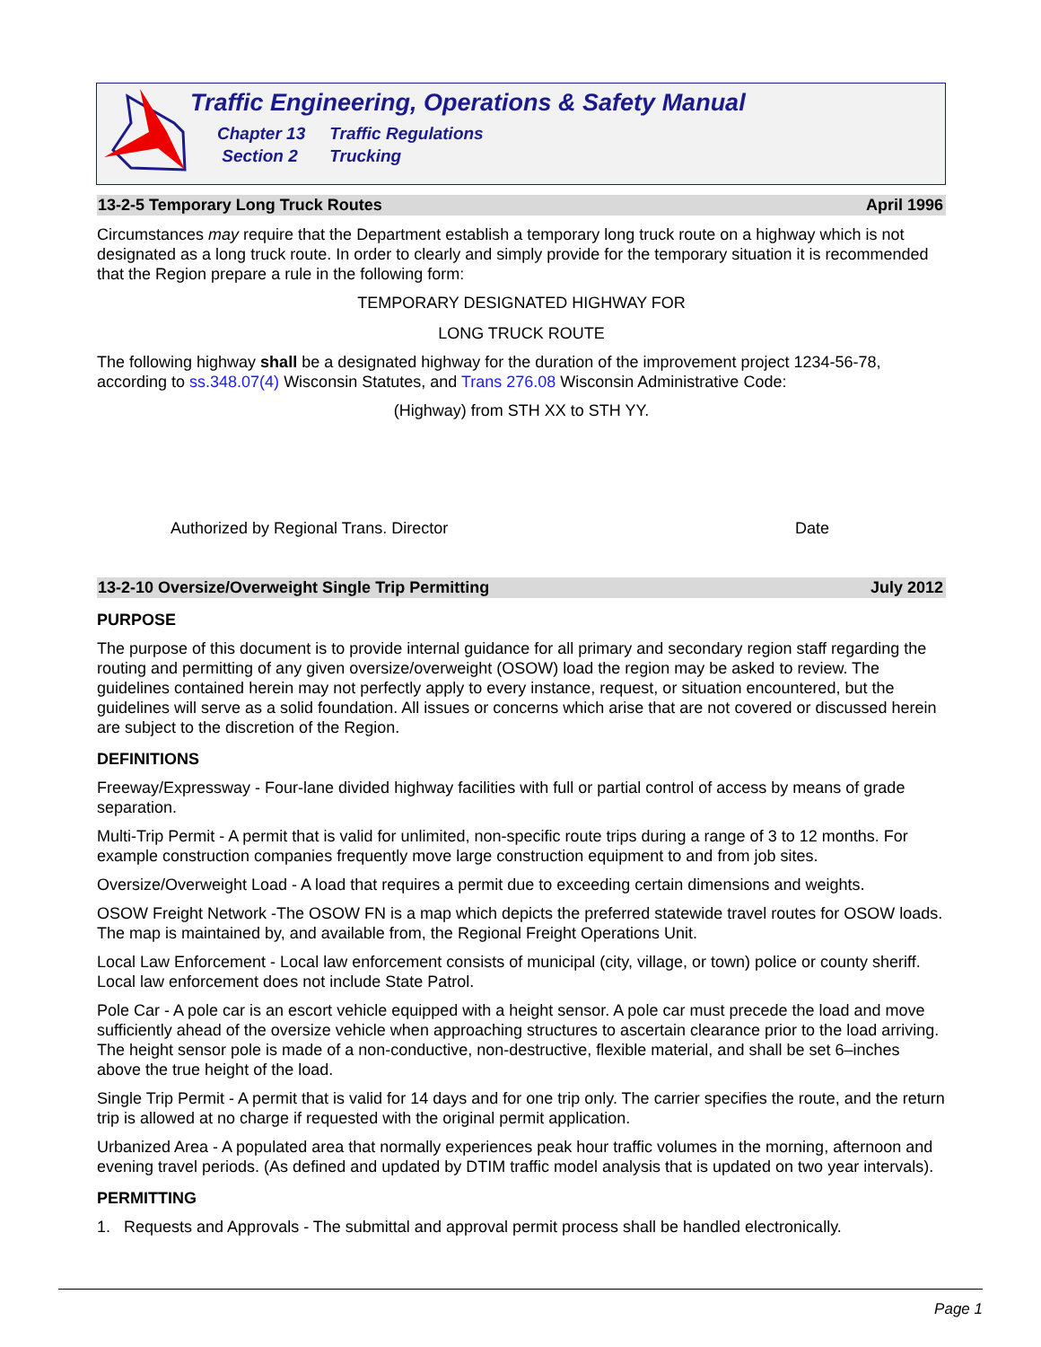Traffic Engineering, Operations & Safety Manual
Chapter 13 Traffic Regulations
Section 2 Trucking
13-2-5 Temporary Long Truck Routes April 1996
Circumstances may require that the Department establish a temporary long truck route on a highway which is not designated as a long truck route. In order to clearly and simply provide for the temporary situation it is recommended that the Region prepare a rule in the following form:
TEMPORARY DESIGNATED HIGHWAY FOR
LONG TRUCK ROUTE
The following highway shall be a designated highway for the duration of the improvement project 1234-56-78, according to ss.348.07(4) Wisconsin Statutes, and Trans 276.08 Wisconsin Administrative Code:
(Highway) from STH XX to STH YY.
Authorized by Regional Trans. Director Date
13-2-10 Oversize/Overweight Single Trip Permitting July 2012
PURPOSE
The purpose of this document is to provide internal guidance for all primary and secondary region staff regarding the routing and permitting of any given oversize/overweight (OSOW) load the region may be asked to review. The guidelines contained herein may not perfectly apply to every instance, request, or situation encountered, but the guidelines will serve as a solid foundation. All issues or concerns which arise that are not covered or discussed herein are subject to the discretion of the Region.
DEFINITIONS
Freeway/Expressway - Four-lane divided highway facilities with full or partial control of access by means of grade separation.
Multi-Trip Permit - A permit that is valid for unlimited, non-specific route trips during a range of 3 to 12 months. For example construction companies frequently move large construction equipment to and from job sites.
Oversize/Overweight Load - A load that requires a permit due to exceeding certain dimensions and weights.
OSOW Freight Network -The OSOW FN is a map which depicts the preferred statewide travel routes for OSOW loads. The map is maintained by, and available from, the Regional Freight Operations Unit.
Local Law Enforcement - Local law enforcement consists of municipal (city, village, or town) police or county sheriff. Local law enforcement does not include State Patrol.
Pole Car - A pole car is an escort vehicle equipped with a height sensor. A pole car must precede the load and move sufficiently ahead of the oversize vehicle when approaching structures to ascertain clearance prior to the load arriving. The height sensor pole is made of a non-conductive, non-destructive, flexible material, and shall be set 6–inches above the true height of the load.
Single Trip Permit - A permit that is valid for 14 days and for one trip only. The carrier specifies the route, and the return trip is allowed at no charge if requested with the original permit application.
Urbanized Area - A populated area that normally experiences peak hour traffic volumes in the morning, afternoon and evening travel periods. (As defined and updated by DTIM traffic model analysis that is updated on two year intervals).
PERMITTING
1. Requests and Approvals - The submittal and approval permit process shall be handled electronically.
Page 1